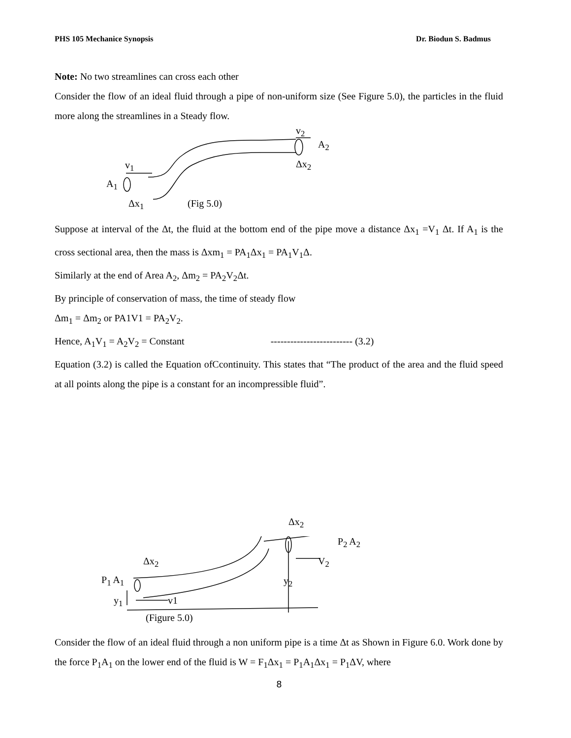PHS 105 Mechanice Synopsis Dr. Biodun S. Badmus
Note: No two streamlines can cross each other
Consider the flow of an ideal fluid through a pipe of non-uniform size (See Figure 5.0), the particles in the fluid more along the streamlines in a Steady flow.
v<sub>2</sub>
A<sub>2</sub>
v<sub>1</sub> Δx<sub>2</sub>
A<sub>1</sub>
Δx<sub>1</sub> (Fig 5.0)
Suppose at interval of the Δt, the fluid at the bottom end of the pipe move a distance Δx<sub>1</sub> =V<sub>1</sub> Δt. If A<sub>1</sub> is the cross sectional area, then the mass is Δxm<sub>1</sub> = PA<sub>1</sub>Δx<sub>1</sub> = PA<sub>1</sub>V<sub>1</sub>Δ.
Similarly at the end of Area A<sub>2</sub>, Δm<sub>2</sub> = PA<sub>2</sub>V<sub>2</sub>Δt.
By principle of conservation of mass, the time of steady flow
Δm<sub>1</sub> = Δm<sub>2</sub> or PA1V1 = PA<sub>2</sub>V<sub>2</sub>.
Hence, A<sub>1</sub>V<sub>1</sub> = A<sub>2</sub>V<sub>2</sub> = Constant ------------------------- (3.2)
Equation (3.2) is called the Equation ofCcontinuity. This states that “The product of the area and the fluid speed at all points along the pipe is a constant for an incompressible fluid”.
Δx<sub>2</sub>
P<sub>2</sub> A<sub>2</sub>
Δx<sub>2</sub> V<sub>2</sub>
P<sub>1</sub> A<sub>1</sub> y<sub>2</sub>
y<sub>1</sub> v1
(Figure 5.0)
Consider the flow of an ideal fluid through a non uniform pipe is a time Δt as Shown in Figure 6.0. Work done by the force P<sub>1</sub>A<sub>1</sub> on the lower end of the fluid is W = F<sub>1</sub>Δx<sub>1</sub> = P<sub>1</sub>A<sub>1</sub>Δx<sub>1</sub> = P<sub>1</sub>ΔV, where
8